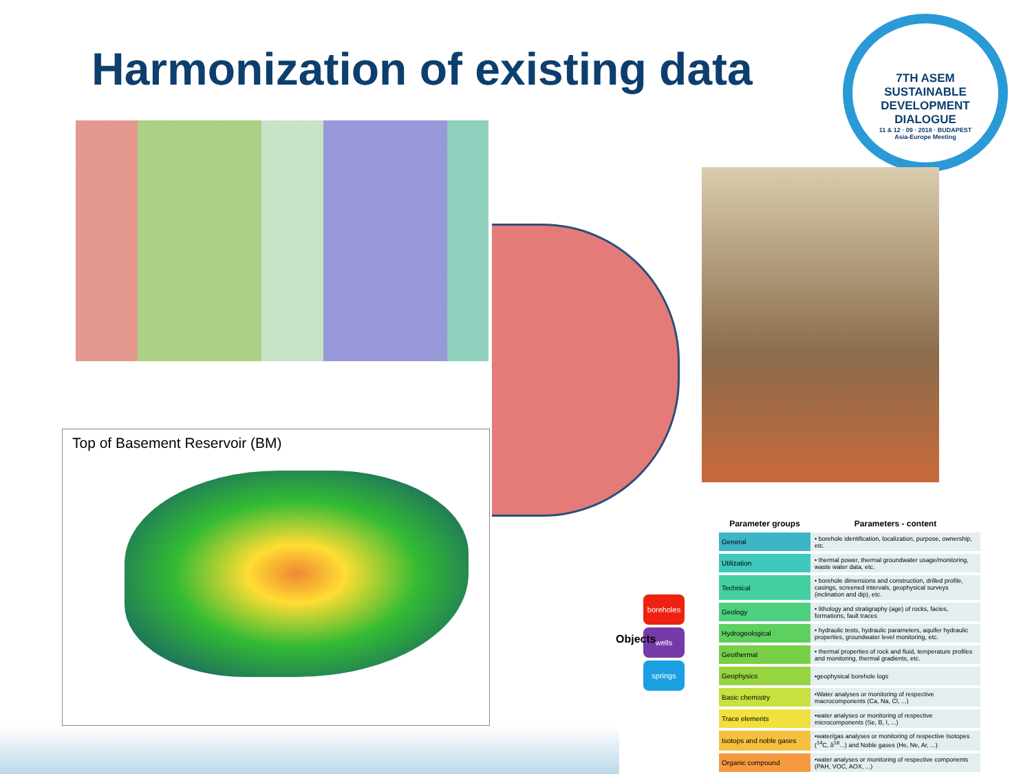Harmonization of existing data
7TH ASEM
SUSTAINABLE DEVELOPMENT DIALOGUE
11 & 12 · 09 · 2018 · BUDAPEST
Asia-Europe Meeting
Top of Basement Reservoir (BM)
Objects
boreholes
wells
springs
| Parameter groups | Parameters - content |
| --- | --- |
| General | • borehole identification, localization, purpose, ownership, etc. |
| Utilization | • thermal power, thermal groundwater usage/monitoring, waste water data, etc. |
| Technical | • borehole dimensions and construction, drilled profile, casings, screened intervals, geophysical surveys (inclination and dip), etc. |
| Geology | • lithology and stratigraphy (age) of rocks, facies, formations, fault traces |
| Hydrogeological | • hydraulic tests, hydraulic parameters, aquifer hydraulic properties, groundwater level monitoring, etc. |
| Geothermal | • thermal properties of rock and fluid, temperature profiles and monitoring, thermal gradients, etc. |
| Geophysics | •geophysical borehole logs |
| Basic chemistry | •Water analyses or monitoring of respective macrocomponents (Ca, Na, Cl, ...) |
| Trace elements | •water analyses or monitoring of respective microcomponents (Se, B, I, ...) |
| Isotops and noble gases | •water/gas analyses or monitoring of respective Isotopes (<sup>14</sup>C, δ<sup>18</sup>...) and Noble gases (He, Ne, Ar, ...) |
| Organic compound | •water analyses or monitoring of respective components (PAH, VOC, AOX, ...) |